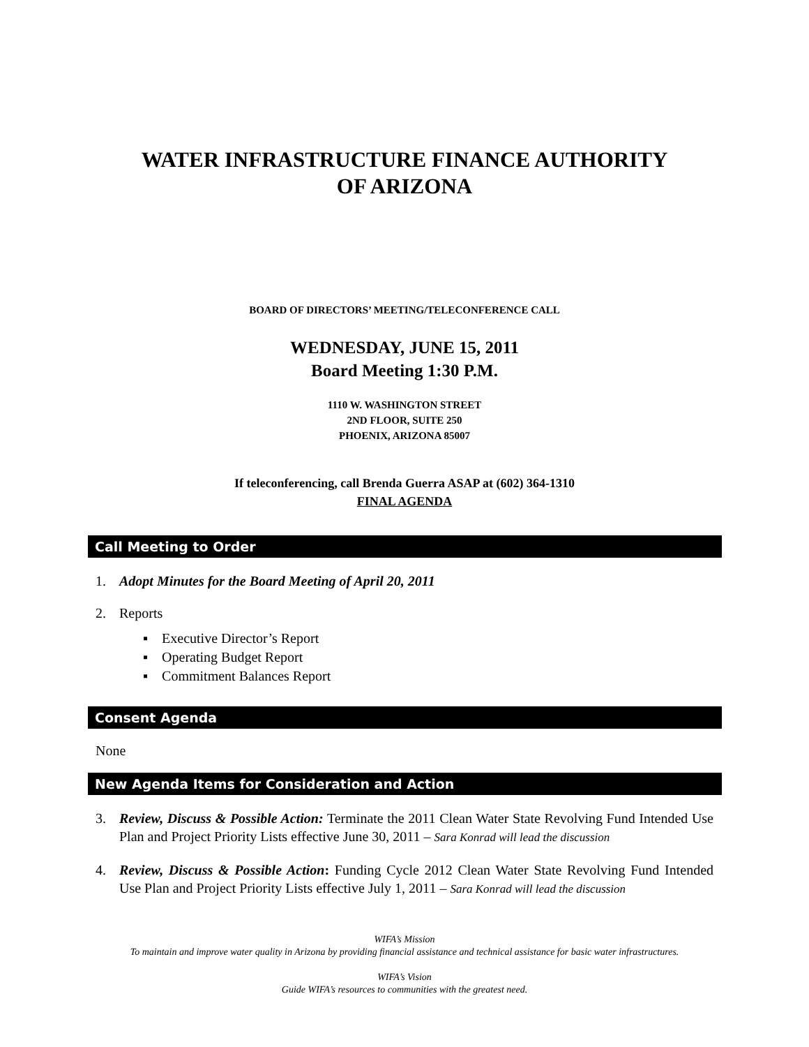WATER INFRASTRUCTURE FINANCE AUTHORITY
OF ARIZONA
BOARD OF DIRECTORS’ MEETING/TELECONFERENCE CALL
WEDNESDAY, JUNE 15, 2011
Board Meeting 1:30 P.M.
1110 W. WASHINGTON STREET
2ND FLOOR, SUITE 250
PHOENIX, ARIZONA 85007
If teleconferencing, call Brenda Guerra ASAP at (602) 364-1310
FINAL AGENDA
Call Meeting to Order
1. Adopt Minutes for the Board Meeting of April 20, 2011
2. Reports
▪ Executive Director’s Report
▪ Operating Budget Report
▪ Commitment Balances Report
Consent Agenda
None
New Agenda Items for Consideration and Action
3. Review, Discuss & Possible Action: Terminate the 2011 Clean Water State Revolving Fund Intended Use Plan and Project Priority Lists effective June 30, 2011 – Sara Konrad will lead the discussion
4. Review, Discuss & Possible Action: Funding Cycle 2012 Clean Water State Revolving Fund Intended Use Plan and Project Priority Lists effective July 1, 2011 – Sara Konrad will lead the discussion
WIFA’s Mission
To maintain and improve water quality in Arizona by providing financial assistance and technical assistance for basic water infrastructures.
WIFA’s Vision
Guide WIFA’s resources to communities with the greatest need.